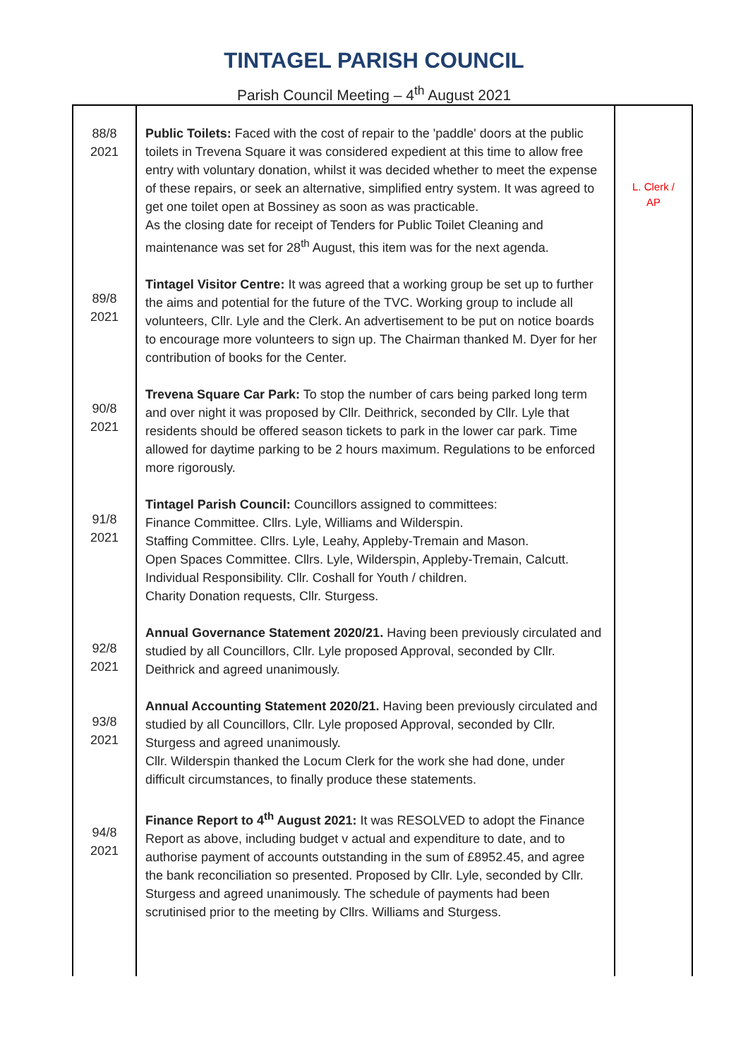TINTAGEL PARISH COUNCIL
Parish Council Meeting – 4<sup>th</sup> August 2021
| 88/8 2021 89/8 2021 90/8 2021 91/8 2021 92/8 2021 93/8 2021 94/8 2021 | Public Toilets: Faced with the cost of repair to the 'paddle' doors at the public toilets in Trevena Square it was considered expedient at this time to allow free entry with voluntary donation, whilst it was decided whether to meet the expense of these repairs, or seek an alternative, simplified entry system. It was agreed to get one toilet open at Bossiney as soon as was practicable. As the closing date for receipt of Tenders for Public Toilet Cleaning and maintenance was set for 28<sup>th</sup> August, this item was for the next agenda. Tintagel Visitor Centre: It was agreed that a working group be set up to further the aims and potential for the future of the TVC. Working group to include all volunteers, Cllr. Lyle and the Clerk. An advertisement to be put on notice boards to encourage more volunteers to sign up. The Chairman thanked M. Dyer for her contribution of books for the Center. Trevena Square Car Park: To stop the number of cars being parked long term and over night it was proposed by Cllr. Deithrick, seconded by Cllr. Lyle that residents should be offered season tickets to park in the lower car park. Time allowed for daytime parking to be 2 hours maximum. Regulations to be enforced more rigorously. Tintagel Parish Council: Councillors assigned to committees: Finance Committee. Cllrs. Lyle, Williams and Wilderspin. Staffing Committee. Cllrs. Lyle, Leahy, Appleby-Tremain and Mason. Open Spaces Committee. Cllrs. Lyle, Wilderspin, Appleby-Tremain, Calcutt. Individual Responsibility. Cllr. Coshall for Youth / children. Charity Donation requests, Cllr. Sturgess. Annual Governance Statement 2020/21. Having been previously circulated and studied by all Councillors, Cllr. Lyle proposed Approval, seconded by Cllr. Deithrick and agreed unanimously. Annual Accounting Statement 2020/21. Having been previously circulated and studied by all Councillors, Cllr. Lyle proposed Approval, seconded by Cllr. Sturgess and agreed unanimously. Cllr. Wilderspin thanked the Locum Clerk for the work she had done, under difficult circumstances, to finally produce these statements. Finance Report to 4<sup>th</sup> August 2021: It was RESOLVED to adopt the Finance Report as above, including budget v actual and expenditure to date, and to authorise payment of accounts outstanding in the sum of £8952.45, and agree the bank reconciliation so presented. Proposed by Cllr. Lyle, seconded by Cllr. Sturgess and agreed unanimously. The schedule of payments had been scrutinised prior to the meeting by Cllrs. Williams and Sturgess. | L. Clerk / AP |